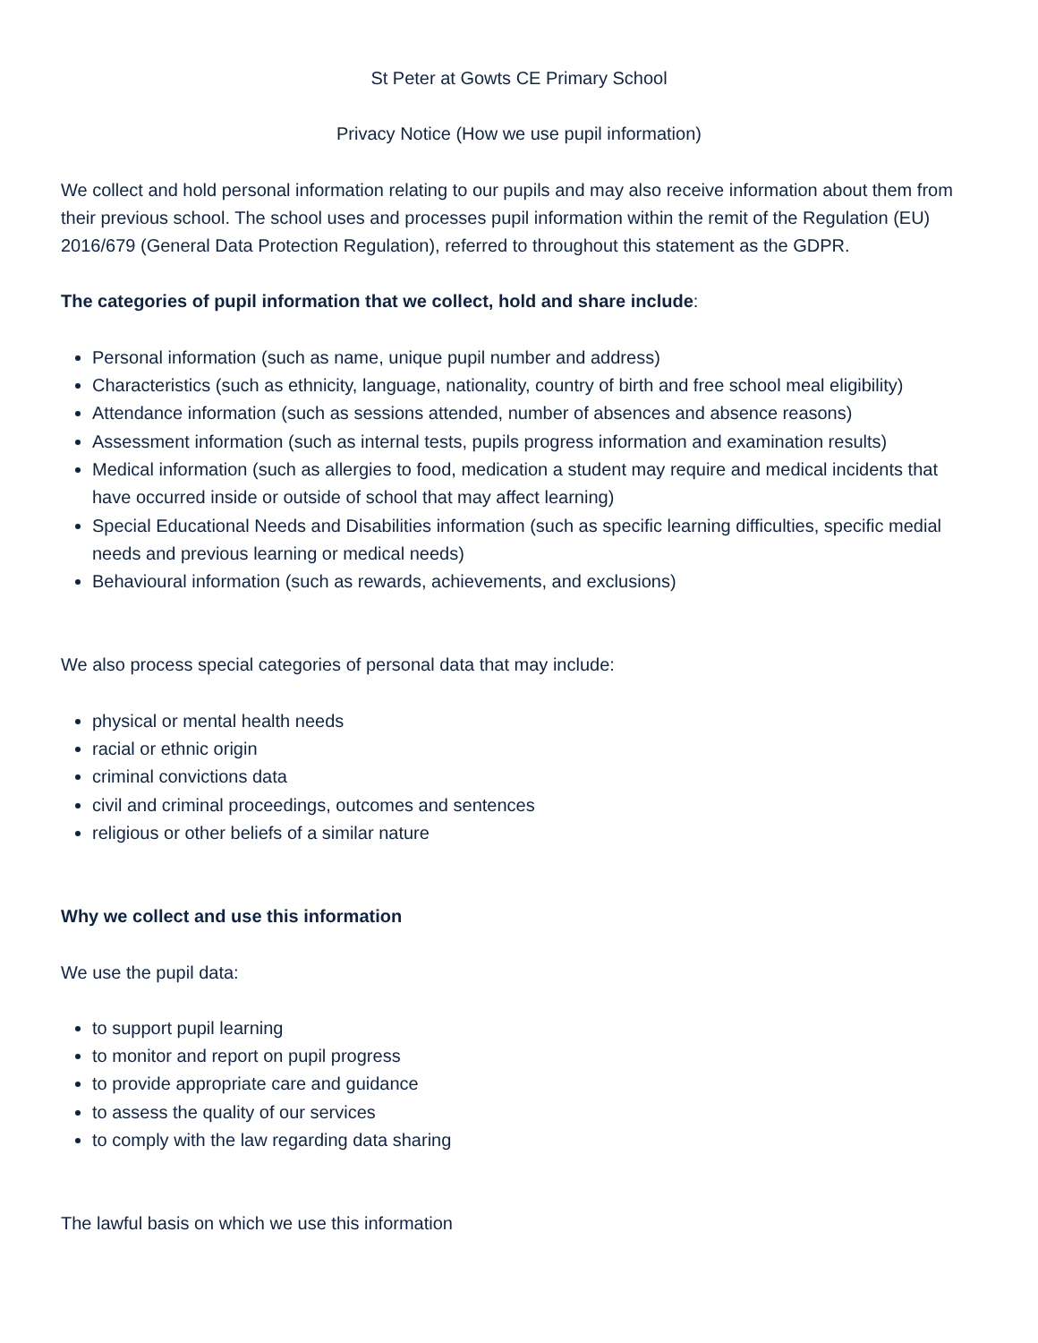St Peter at Gowts CE Primary School
Privacy Notice (How we use pupil information)
We collect and hold personal information relating to our pupils and may also receive information about them from their previous school. The school uses and processes pupil information within the remit of the Regulation (EU) 2016/679 (General Data Protection Regulation), referred to throughout this statement as the GDPR.
The categories of pupil information that we collect, hold and share include:
Personal information (such as name, unique pupil number and address)
Characteristics (such as ethnicity, language, nationality, country of birth and free school meal eligibility)
Attendance information (such as sessions attended, number of absences and absence reasons)
Assessment information (such as internal tests, pupils progress information and examination results)
Medical information (such as allergies to food, medication a student may require and medical incidents that have occurred inside or outside of school that may affect learning)
Special Educational Needs and Disabilities information (such as specific learning difficulties, specific medial needs and previous learning or medical needs)
Behavioural information (such as rewards, achievements, and exclusions)
We also process special categories of personal data that may include:
physical or mental health needs
racial or ethnic origin
criminal convictions data
civil and criminal proceedings, outcomes and sentences
religious or other beliefs of a similar nature
Why we collect and use this information
We use the pupil data:
to support pupil learning
to monitor and report on pupil progress
to provide appropriate care and guidance
to assess the quality of our services
to comply with the law regarding data sharing
The lawful basis on which we use this information